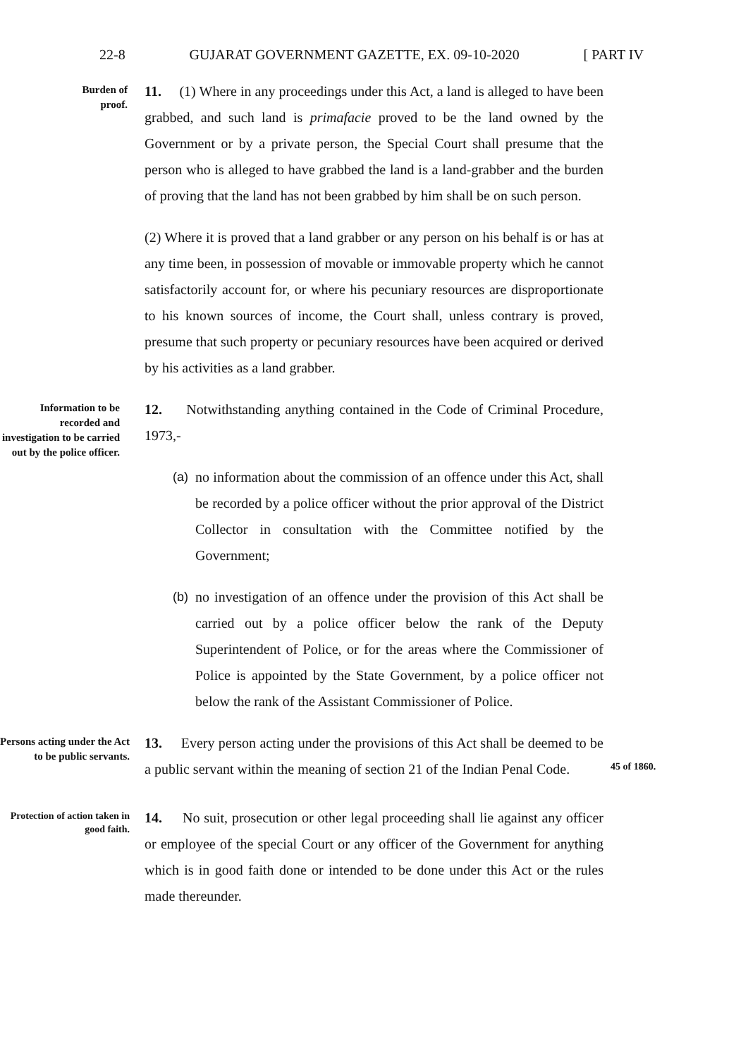22-8 GUJARAT GOVERNMENT GAZETTE, EX. 09-10-2020 [ PART IV
Burden of
proof.
11. (1) Where in any proceedings under this Act, a land is alleged to have been grabbed, and such land is primafacie proved to be the land owned by the Government or by a private person, the Special Court shall presume that the person who is alleged to have grabbed the land is a land-grabber and the burden of proving that the land has not been grabbed by him shall be on such person.
(2) Where it is proved that a land grabber or any person on his behalf is or has at any time been, in possession of movable or immovable property which he cannot satisfactorily account for, or where his pecuniary resources are disproportionate to his known sources of income, the Court shall, unless contrary is proved, presume that such property or pecuniary resources have been acquired or derived by his activities as a land grabber.
Information to be recorded and investigation to be carried out by the police officer.
12. Notwithstanding anything contained in the Code of Criminal Procedure, 1973,-
(a) no information about the commission of an offence under this Act, shall be recorded by a police officer without the prior approval of the District Collector in consultation with the Committee notified by the Government;
(b) no investigation of an offence under the provision of this Act shall be carried out by a police officer below the rank of the Deputy Superintendent of Police, or for the areas where the Commissioner of Police is appointed by the State Government, by a police officer not below the rank of the Assistant Commissioner of Police.
Persons acting under the Act to be public servants.
13. Every person acting under the provisions of this Act shall be deemed to be a public servant within the meaning of section 21 of the Indian Penal Code.
45 of 1860.
Protection of action taken in good faith.
14. No suit, prosecution or other legal proceeding shall lie against any officer or employee of the special Court or any officer of the Government for anything which is in good faith done or intended to be done under this Act or the rules made thereunder.